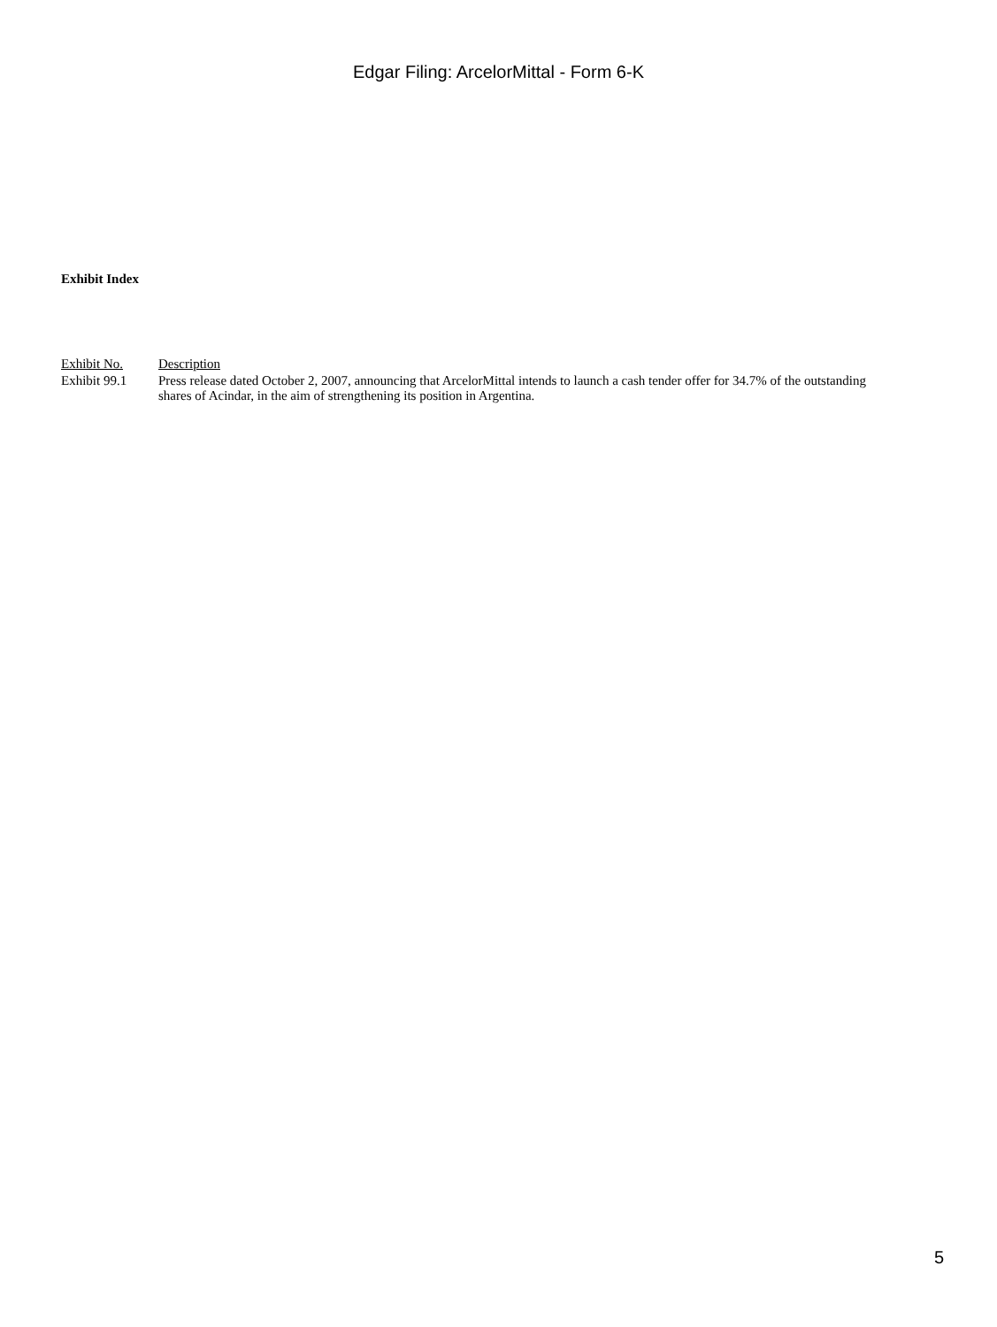Edgar Filing: ArcelorMittal - Form 6-K
Exhibit Index
| Exhibit No. | Description |
| --- | --- |
| Exhibit 99.1 | Press release dated October 2, 2007, announcing that ArcelorMittal intends to launch a cash tender offer for 34.7% of the outstanding shares of Acindar, in the aim of strengthening its position in Argentina. |
5